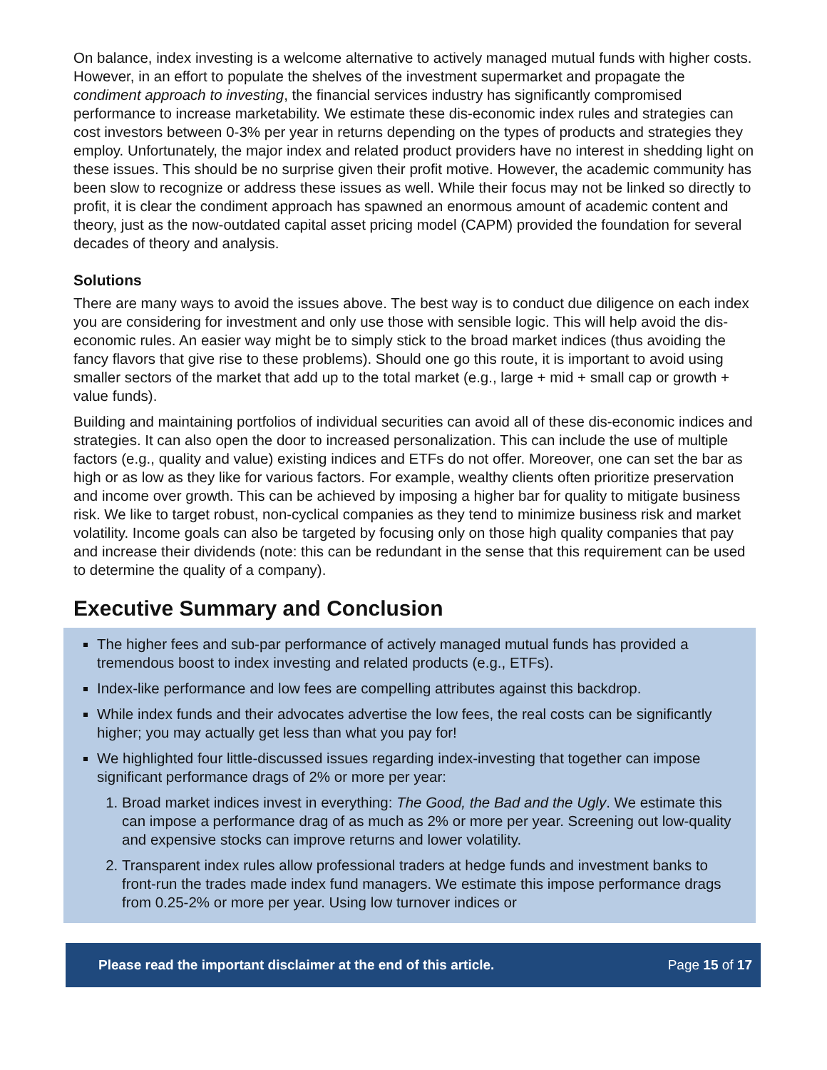On balance, index investing is a welcome alternative to actively managed mutual funds with higher costs. However, in an effort to populate the shelves of the investment supermarket and propagate the condiment approach to investing, the financial services industry has significantly compromised performance to increase marketability. We estimate these dis-economic index rules and strategies can cost investors between 0-3% per year in returns depending on the types of products and strategies they employ. Unfortunately, the major index and related product providers have no interest in shedding light on these issues. This should be no surprise given their profit motive. However, the academic community has been slow to recognize or address these issues as well. While their focus may not be linked so directly to profit, it is clear the condiment approach has spawned an enormous amount of academic content and theory, just as the now-outdated capital asset pricing model (CAPM) provided the foundation for several decades of theory and analysis.
Solutions
There are many ways to avoid the issues above. The best way is to conduct due diligence on each index you are considering for investment and only use those with sensible logic. This will help avoid the dis-economic rules. An easier way might be to simply stick to the broad market indices (thus avoiding the fancy flavors that give rise to these problems). Should one go this route, it is important to avoid using smaller sectors of the market that add up to the total market (e.g., large + mid + small cap or growth + value funds).
Building and maintaining portfolios of individual securities can avoid all of these dis-economic indices and strategies. It can also open the door to increased personalization. This can include the use of multiple factors (e.g., quality and value) existing indices and ETFs do not offer. Moreover, one can set the bar as high or as low as they like for various factors. For example, wealthy clients often prioritize preservation and income over growth. This can be achieved by imposing a higher bar for quality to mitigate business risk. We like to target robust, non-cyclical companies as they tend to minimize business risk and market volatility. Income goals can also be targeted by focusing only on those high quality companies that pay and increase their dividends (note: this can be redundant in the sense that this requirement can be used to determine the quality of a company).
Executive Summary and Conclusion
The higher fees and sub-par performance of actively managed mutual funds has provided a tremendous boost to index investing and related products (e.g., ETFs).
Index-like performance and low fees are compelling attributes against this backdrop.
While index funds and their advocates advertise the low fees, the real costs can be significantly higher; you may actually get less than what you pay for!
We highlighted four little-discussed issues regarding index-investing that together can impose significant performance drags of 2% or more per year:
1. Broad market indices invest in everything: The Good, the Bad and the Ugly. We estimate this can impose a performance drag of as much as 2% or more per year. Screening out low-quality and expensive stocks can improve returns and lower volatility.
2. Transparent index rules allow professional traders at hedge funds and investment banks to front-run the trades made index fund managers. We estimate this impose performance drags from 0.25-2% or more per year. Using low turnover indices or
Please read the important disclaimer at the end of this article. Page 15 of 17